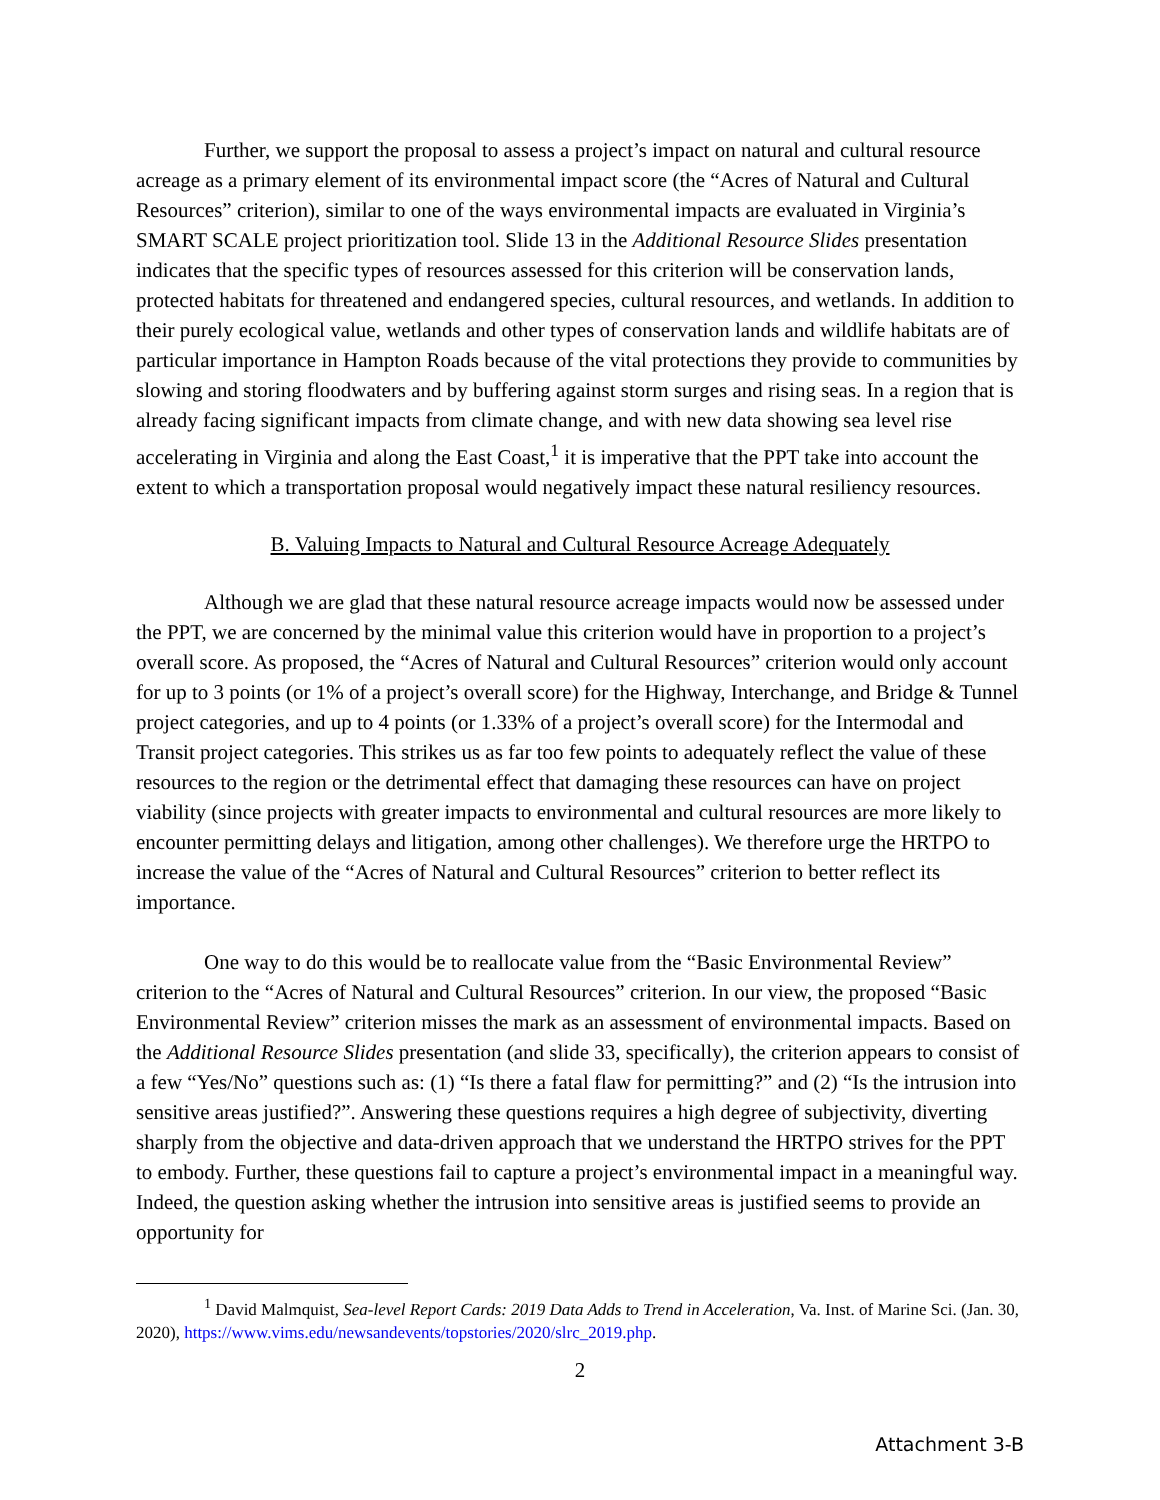Further, we support the proposal to assess a project’s impact on natural and cultural resource acreage as a primary element of its environmental impact score (the “Acres of Natural and Cultural Resources” criterion), similar to one of the ways environmental impacts are evaluated in Virginia’s SMART SCALE project prioritization tool. Slide 13 in the Additional Resource Slides presentation indicates that the specific types of resources assessed for this criterion will be conservation lands, protected habitats for threatened and endangered species, cultural resources, and wetlands. In addition to their purely ecological value, wetlands and other types of conservation lands and wildlife habitats are of particular importance in Hampton Roads because of the vital protections they provide to communities by slowing and storing floodwaters and by buffering against storm surges and rising seas. In a region that is already facing significant impacts from climate change, and with new data showing sea level rise accelerating in Virginia and along the East Coast,<sup>1</sup> it is imperative that the PPT take into account the extent to which a transportation proposal would negatively impact these natural resiliency resources.
B. Valuing Impacts to Natural and Cultural Resource Acreage Adequately
Although we are glad that these natural resource acreage impacts would now be assessed under the PPT, we are concerned by the minimal value this criterion would have in proportion to a project’s overall score. As proposed, the “Acres of Natural and Cultural Resources” criterion would only account for up to 3 points (or 1% of a project’s overall score) for the Highway, Interchange, and Bridge & Tunnel project categories, and up to 4 points (or 1.33% of a project’s overall score) for the Intermodal and Transit project categories. This strikes us as far too few points to adequately reflect the value of these resources to the region or the detrimental effect that damaging these resources can have on project viability (since projects with greater impacts to environmental and cultural resources are more likely to encounter permitting delays and litigation, among other challenges). We therefore urge the HRTPO to increase the value of the “Acres of Natural and Cultural Resources” criterion to better reflect its importance.
One way to do this would be to reallocate value from the “Basic Environmental Review” criterion to the “Acres of Natural and Cultural Resources” criterion. In our view, the proposed “Basic Environmental Review” criterion misses the mark as an assessment of environmental impacts. Based on the Additional Resource Slides presentation (and slide 33, specifically), the criterion appears to consist of a few “Yes/No” questions such as: (1) “Is there a fatal flaw for permitting?” and (2) “Is the intrusion into sensitive areas justified?”. Answering these questions requires a high degree of subjectivity, diverting sharply from the objective and data-driven approach that we understand the HRTPO strives for the PPT to embody. Further, these questions fail to capture a project’s environmental impact in a meaningful way. Indeed, the question asking whether the intrusion into sensitive areas is justified seems to provide an opportunity for
<sup>1</sup> David Malmquist, Sea-level Report Cards: 2019 Data Adds to Trend in Acceleration, Va. Inst. of Marine Sci. (Jan. 30, 2020), https://www.vims.edu/newsandevents/topstories/2020/slrc_2019.php.
2
Attachment 3-B